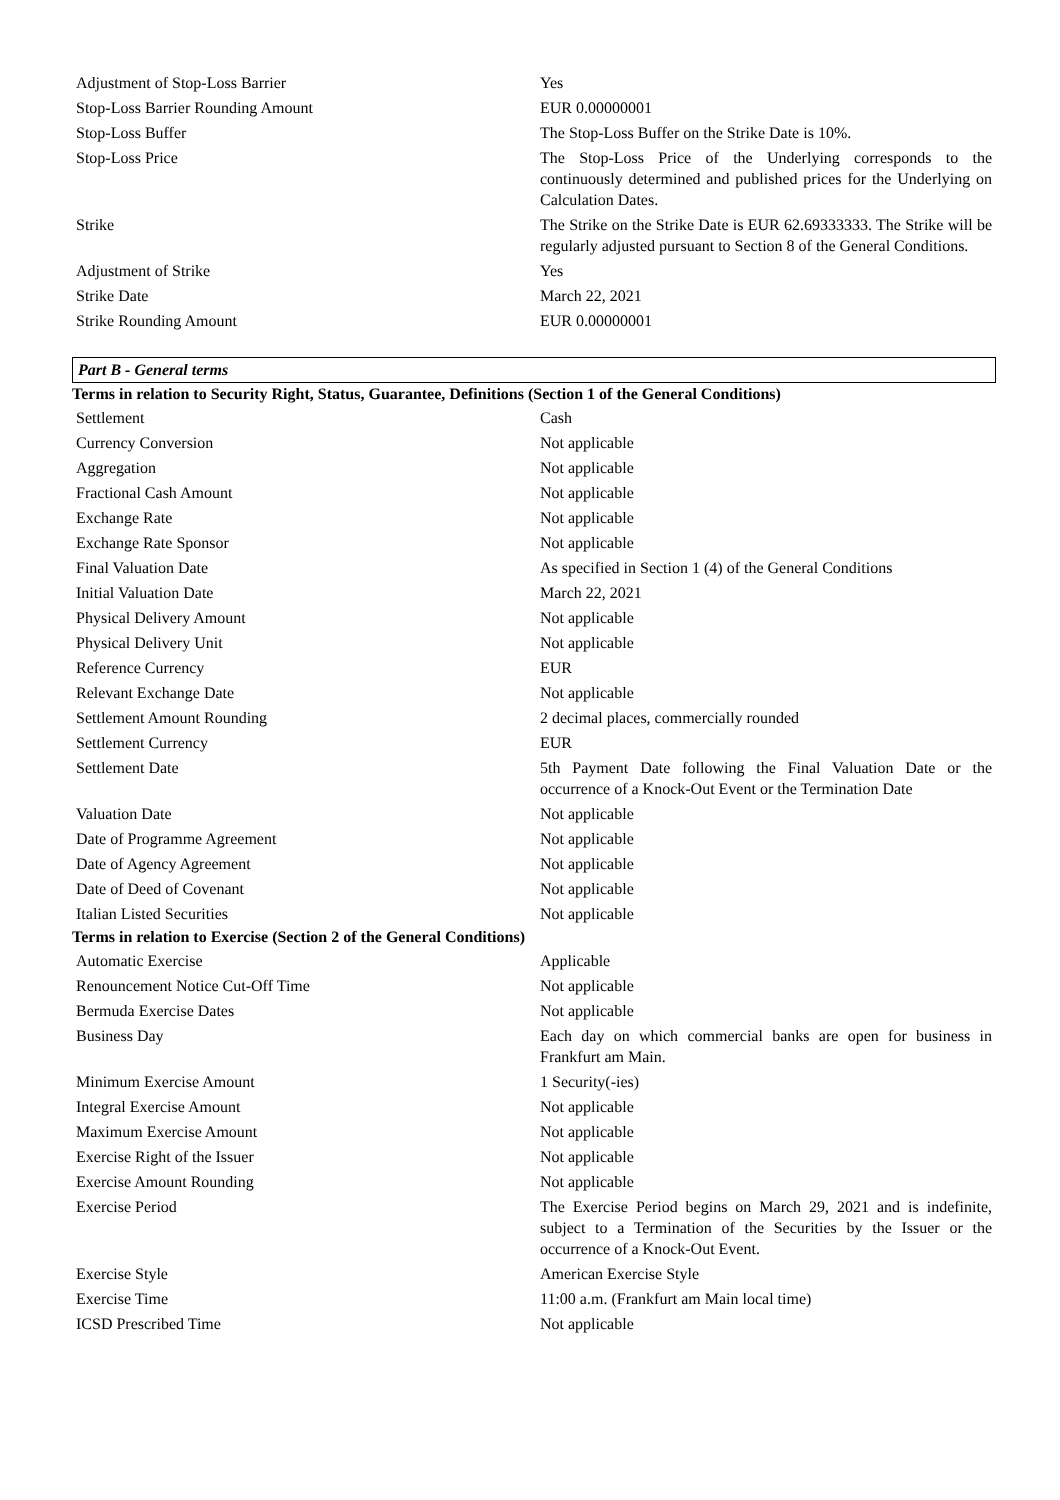| Adjustment of Stop-Loss Barrier | Yes |
| Stop-Loss Barrier Rounding Amount | EUR 0.00000001 |
| Stop-Loss Buffer | The Stop-Loss Buffer on the Strike Date is 10%. |
| Stop-Loss Price | The Stop-Loss Price of the Underlying corresponds to the continuously determined and published prices for the Underlying on Calculation Dates. |
| Strike | The Strike on the Strike Date is EUR 62.69333333. The Strike will be regularly adjusted pursuant to Section 8 of the General Conditions. |
| Adjustment of Strike | Yes |
| Strike Date | March 22, 2021 |
| Strike Rounding Amount | EUR 0.00000001 |
Part B - General terms
Terms in relation to Security Right, Status, Guarantee, Definitions (Section 1 of the General Conditions)
| Settlement | Cash |
| Currency Conversion | Not applicable |
| Aggregation | Not applicable |
| Fractional Cash Amount | Not applicable |
| Exchange Rate | Not applicable |
| Exchange Rate Sponsor | Not applicable |
| Final Valuation Date | As specified in Section 1 (4) of the General Conditions |
| Initial Valuation Date | March 22, 2021 |
| Physical Delivery Amount | Not applicable |
| Physical Delivery Unit | Not applicable |
| Reference Currency | EUR |
| Relevant Exchange Date | Not applicable |
| Settlement Amount Rounding | 2 decimal places, commercially rounded |
| Settlement Currency | EUR |
| Settlement Date | 5th Payment Date following the Final Valuation Date or the occurrence of a Knock-Out Event or the Termination Date |
| Valuation Date | Not applicable |
| Date of Programme Agreement | Not applicable |
| Date of Agency Agreement | Not applicable |
| Date of Deed of Covenant | Not applicable |
| Italian Listed Securities | Not applicable |
Terms in relation to Exercise (Section 2 of the General Conditions)
| Automatic Exercise | Applicable |
| Renouncement Notice Cut-Off Time | Not applicable |
| Bermuda Exercise Dates | Not applicable |
| Business Day | Each day on which commercial banks are open for business in Frankfurt am Main. |
| Minimum Exercise Amount | 1 Security(-ies) |
| Integral Exercise Amount | Not applicable |
| Maximum Exercise Amount | Not applicable |
| Exercise Right of the Issuer | Not applicable |
| Exercise Amount Rounding | Not applicable |
| Exercise Period | The Exercise Period begins on March 29, 2021 and is indefinite, subject to a Termination of the Securities by the Issuer or the occurrence of a Knock-Out Event. |
| Exercise Style | American Exercise Style |
| Exercise Time | 11:00 a.m. (Frankfurt am Main local time) |
| ICSD Prescribed Time | Not applicable |